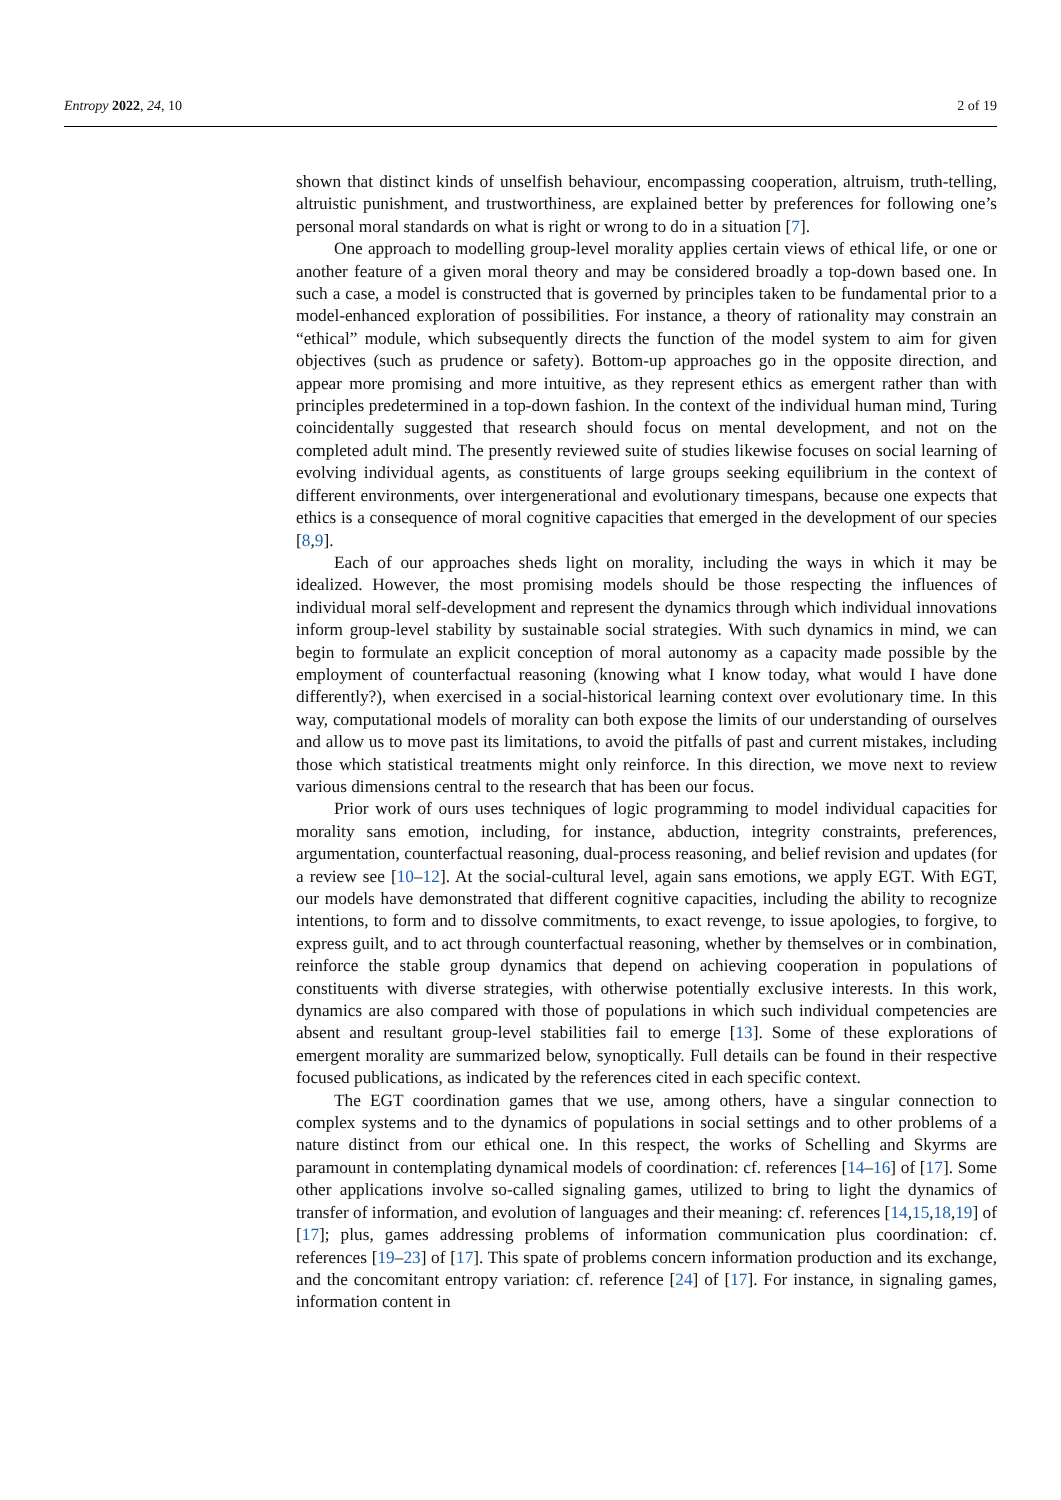Entropy 2022, 24, 10 2 of 19
shown that distinct kinds of unselfish behaviour, encompassing cooperation, altruism, truth-telling, altruistic punishment, and trustworthiness, are explained better by preferences for following one’s personal moral standards on what is right or wrong to do in a situation [7].
One approach to modelling group-level morality applies certain views of ethical life, or one or another feature of a given moral theory and may be considered broadly a top-down based one. In such a case, a model is constructed that is governed by principles taken to be fundamental prior to a model-enhanced exploration of possibilities. For instance, a theory of rationality may constrain an “ethical” module, which subsequently directs the function of the model system to aim for given objectives (such as prudence or safety). Bottom-up approaches go in the opposite direction, and appear more promising and more intuitive, as they represent ethics as emergent rather than with principles predetermined in a top-down fashion. In the context of the individual human mind, Turing coincidentally suggested that research should focus on mental development, and not on the completed adult mind. The presently reviewed suite of studies likewise focuses on social learning of evolving individual agents, as constituents of large groups seeking equilibrium in the context of different environments, over intergenerational and evolutionary timespans, because one expects that ethics is a consequence of moral cognitive capacities that emerged in the development of our species [8,9].
Each of our approaches sheds light on morality, including the ways in which it may be idealized. However, the most promising models should be those respecting the influences of individual moral self-development and represent the dynamics through which individual innovations inform group-level stability by sustainable social strategies. With such dynamics in mind, we can begin to formulate an explicit conception of moral autonomy as a capacity made possible by the employment of counterfactual reasoning (knowing what I know today, what would I have done differently?), when exercised in a social-historical learning context over evolutionary time. In this way, computational models of morality can both expose the limits of our understanding of ourselves and allow us to move past its limitations, to avoid the pitfalls of past and current mistakes, including those which statistical treatments might only reinforce. In this direction, we move next to review various dimensions central to the research that has been our focus.
Prior work of ours uses techniques of logic programming to model individual capacities for morality sans emotion, including, for instance, abduction, integrity constraints, preferences, argumentation, counterfactual reasoning, dual-process reasoning, and belief revision and updates (for a review see [10–12]. At the social-cultural level, again sans emotions, we apply EGT. With EGT, our models have demonstrated that different cognitive capacities, including the ability to recognize intentions, to form and to dissolve commitments, to exact revenge, to issue apologies, to forgive, to express guilt, and to act through counterfactual reasoning, whether by themselves or in combination, reinforce the stable group dynamics that depend on achieving cooperation in populations of constituents with diverse strategies, with otherwise potentially exclusive interests. In this work, dynamics are also compared with those of populations in which such individual competencies are absent and resultant group-level stabilities fail to emerge [13]. Some of these explorations of emergent morality are summarized below, synoptically. Full details can be found in their respective focused publications, as indicated by the references cited in each specific context.
The EGT coordination games that we use, among others, have a singular connection to complex systems and to the dynamics of populations in social settings and to other problems of a nature distinct from our ethical one. In this respect, the works of Schelling and Skyrms are paramount in contemplating dynamical models of coordination: cf. references [14–16] of [17]. Some other applications involve so-called signaling games, utilized to bring to light the dynamics of transfer of information, and evolution of languages and their meaning: cf. references [14,15,18,19] of [17]; plus, games addressing problems of information communication plus coordination: cf. references [19–23] of [17]. This spate of problems concern information production and its exchange, and the concomitant entropy variation: cf. reference [24] of [17]. For instance, in signaling games, information content in